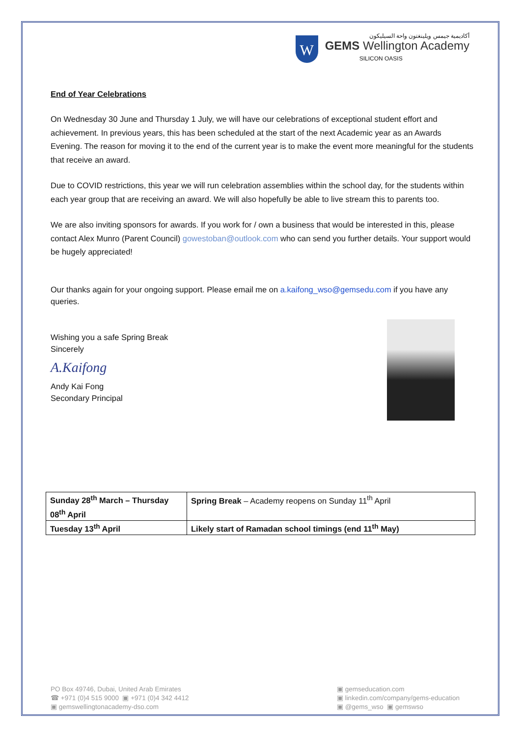W
أكاديمية جيمس ويلينغتون واحة السيليكون
GEMS Wellington Academy
SILICON OASIS
End of Year Celebrations
On Wednesday 30 June and Thursday 1 July, we will have our celebrations of exceptional student effort and achievement. In previous years, this has been scheduled at the start of the next Academic year as an Awards Evening. The reason for moving it to the end of the current year is to make the event more meaningful for the students that receive an award.
Due to COVID restrictions, this year we will run celebration assemblies within the school day, for the students within each year group that are receiving an award. We will also hopefully be able to live stream this to parents too.
We are also inviting sponsors for awards. If you work for / own a business that would be interested in this, please contact Alex Munro (Parent Council) gowestoban@outlook.com who can send you further details. Your support would be hugely appreciated!
Our thanks again for your ongoing support. Please email me on a.kaifong_wso@gemsedu.com if you have any queries.
Wishing you a safe Spring Break
Sincerely
A.Kaifong
Andy Kai Fong
Secondary Principal
| Sunday 28<sup>th</sup> March – Thursday 08<sup>th</sup> April | Spring Break – Academy reopens on Sunday 11<sup>th</sup> April |
| Tuesday 13<sup>th</sup> April | Likely start of Ramadan school timings (end 11<sup>th</sup> May) |
PO Box 49746, Dubai, United Arab Emirates
☎ +971 (0)4 515 9000 ▣ +971 (0)4 342 4412
▣ gemswellingtonacademy-dso.com
▣ gemseducation.com
▣ linkedin.com/company/gems-education
▣ @gems_wso ▣ gemswso